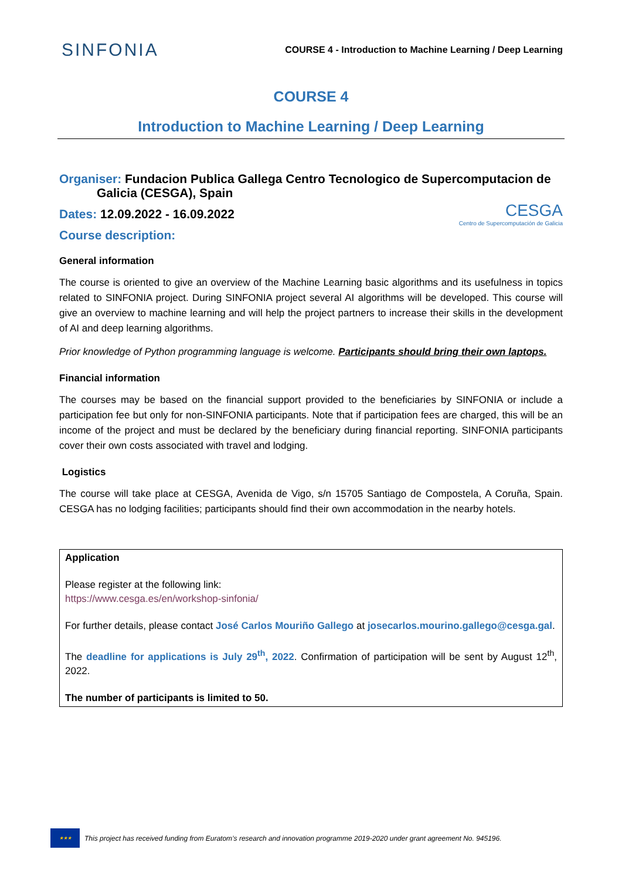SINFONIA
COURSE 4 - Introduction to Machine Learning / Deep Learning
COURSE 4
Introduction to Machine Learning / Deep Learning
Organiser: Fundacion Publica Gallega Centro Tecnologico de Supercomputacion de
Galicia (CESGA), Spain
CESGA
Centro de Supercomputación de Galicia
Dates: 12.09.2022 - 16.09.2022
Course description:
General information
The course is oriented to give an overview of the Machine Learning basic algorithms and its usefulness in topics related to SINFONIA project. During SINFONIA project several AI algorithms will be developed. This course will give an overview to machine learning and will help the project partners to increase their skills in the development of AI and deep learning algorithms.
Prior knowledge of Python programming language is welcome. Participants should bring their own laptops.
Financial information
The courses may be based on the financial support provided to the beneficiaries by SINFONIA or include a participation fee but only for non-SINFONIA participants. Note that if participation fees are charged, this will be an income of the project and must be declared by the beneficiary during financial reporting. SINFONIA participants cover their own costs associated with travel and lodging.
Logistics
The course will take place at CESGA, Avenida de Vigo, s/n 15705 Santiago de Compostela, A Coruña, Spain. CESGA has no lodging facilities; participants should find their own accommodation in the nearby hotels.
Application
Please register at the following link:
https://www.cesga.es/en/workshop-sinfonia/
For further details, please contact José Carlos Mouriño Gallego at josecarlos.mourino.gallego@cesga.gal.
The deadline for applications is July 29<sup>th</sup>, 2022. Confirmation of participation will be sent by August 12<sup>th</sup>, 2022.
The number of participants is limited to 50.
★★★
This project has received funding from Euratom’s research and innovation programme 2019-2020 under grant agreement No. 945196.